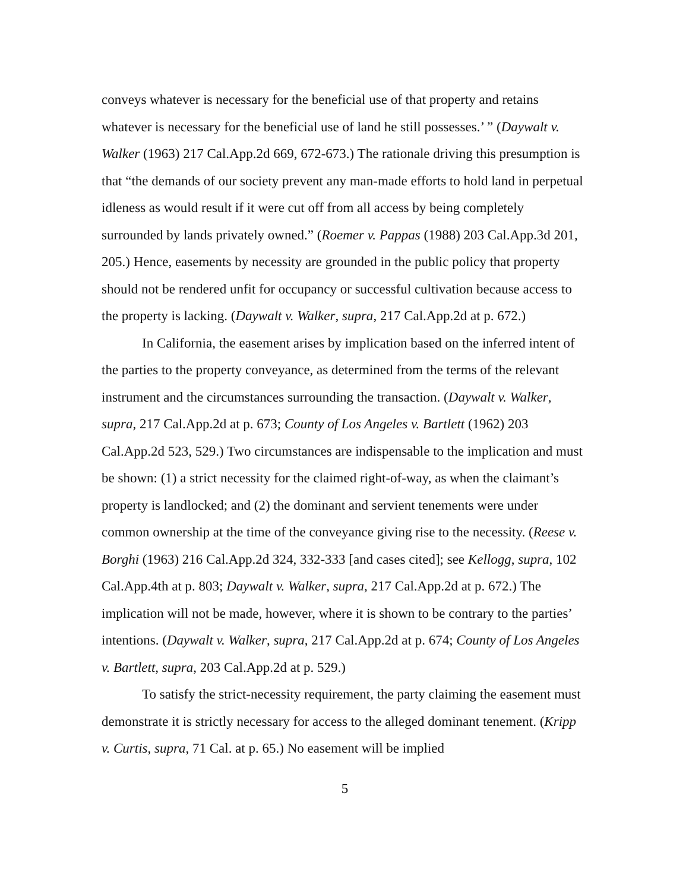conveys whatever is necessary for the beneficial use of that property and retains whatever is necessary for the beneficial use of land he still possesses.’ ” (Daywalt v. Walker (1963) 217 Cal.App.2d 669, 672-673.) The rationale driving this presumption is that “the demands of our society prevent any man-made efforts to hold land in perpetual idleness as would result if it were cut off from all access by being completely surrounded by lands privately owned.” (Roemer v. Pappas (1988) 203 Cal.App.3d 201, 205.) Hence, easements by necessity are grounded in the public policy that property should not be rendered unfit for occupancy or successful cultivation because access to the property is lacking. (Daywalt v. Walker, supra, 217 Cal.App.2d at p. 672.)
In California, the easement arises by implication based on the inferred intent of the parties to the property conveyance, as determined from the terms of the relevant instrument and the circumstances surrounding the transaction. (Daywalt v. Walker, supra, 217 Cal.App.2d at p. 673; County of Los Angeles v. Bartlett (1962) 203 Cal.App.2d 523, 529.) Two circumstances are indispensable to the implication and must be shown: (1) a strict necessity for the claimed right-of-way, as when the claimant’s property is landlocked; and (2) the dominant and servient tenements were under common ownership at the time of the conveyance giving rise to the necessity. (Reese v. Borghi (1963) 216 Cal.App.2d 324, 332-333 [and cases cited]; see Kellogg, supra, 102 Cal.App.4th at p. 803; Daywalt v. Walker, supra, 217 Cal.App.2d at p. 672.) The implication will not be made, however, where it is shown to be contrary to the parties’ intentions. (Daywalt v. Walker, supra, 217 Cal.App.2d at p. 674; County of Los Angeles v. Bartlett, supra, 203 Cal.App.2d at p. 529.)
To satisfy the strict-necessity requirement, the party claiming the easement must demonstrate it is strictly necessary for access to the alleged dominant tenement. (Kripp v. Curtis, supra, 71 Cal. at p. 65.) No easement will be implied
5